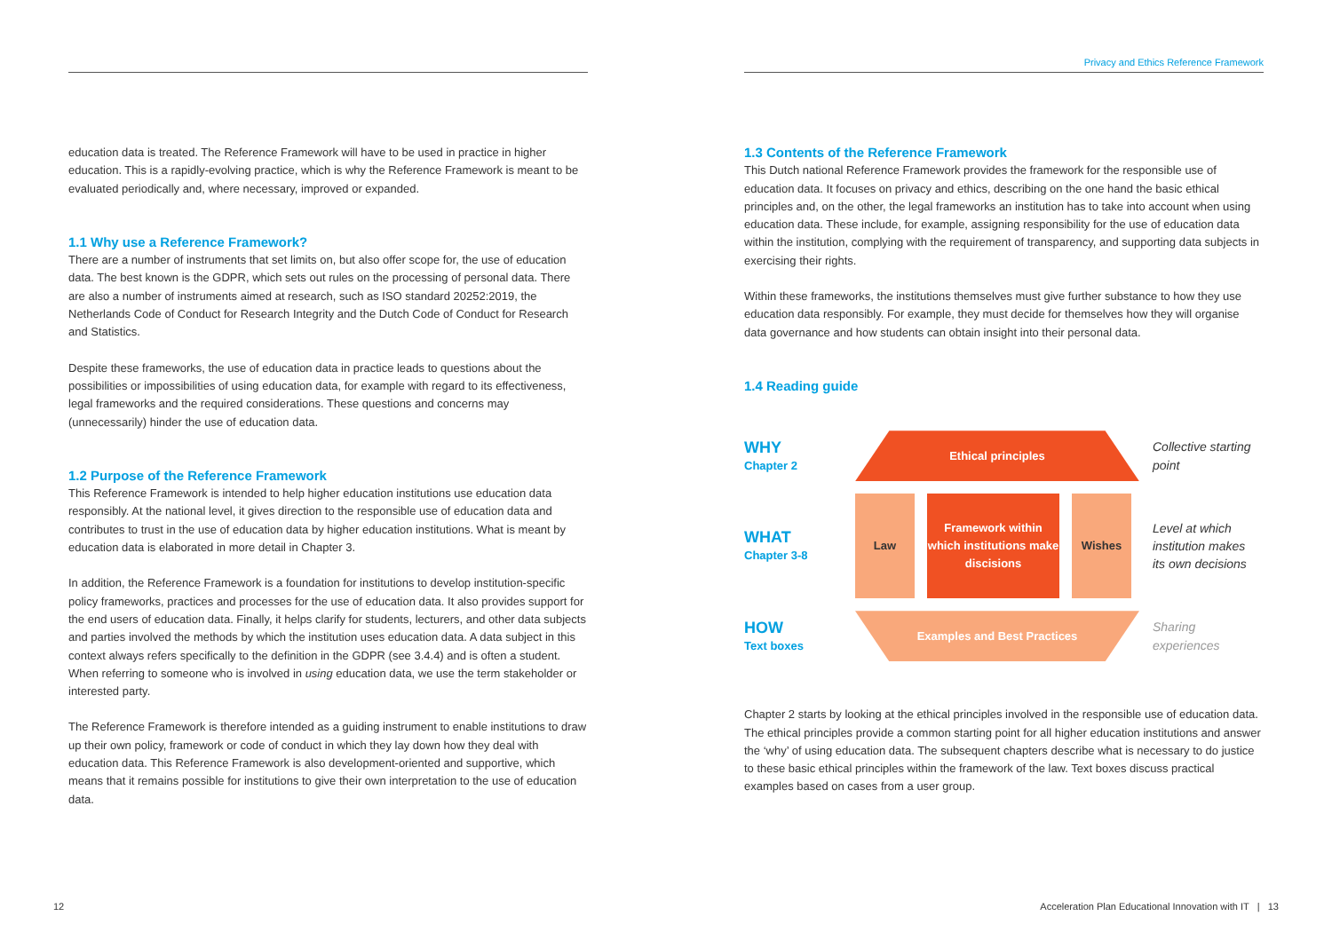Privacy and Ethics Reference Framework
education data is treated. The Reference Framework will have to be used in practice in higher education. This is a rapidly-evolving practice, which is why the Reference Framework is meant to be evaluated periodically and, where necessary, improved or expanded.
1.1 Why use a Reference Framework?
There are a number of instruments that set limits on, but also offer scope for, the use of education data. The best known is the GDPR, which sets out rules on the processing of personal data. There are also a number of instruments aimed at research, such as ISO standard 20252:2019, the Netherlands Code of Conduct for Research Integrity and the Dutch Code of Conduct for Research and Statistics.
Despite these frameworks, the use of education data in practice leads to questions about the possibilities or impossibilities of using education data, for example with regard to its effectiveness, legal frameworks and the required considerations. These questions and concerns may (unnecessarily) hinder the use of education data.
1.2 Purpose of the Reference Framework
This Reference Framework is intended to help higher education institutions use education data responsibly. At the national level, it gives direction to the responsible use of education data and contributes to trust in the use of education data by higher education institutions. What is meant by education data is elaborated in more detail in Chapter 3.
In addition, the Reference Framework is a foundation for institutions to develop institution-specific policy frameworks, practices and processes for the use of education data. It also provides support for the end users of education data. Finally, it helps clarify for students, lecturers, and other data subjects and parties involved the methods by which the institution uses education data. A data subject in this context always refers specifically to the definition in the GDPR (see 3.4.4) and is often a student. When referring to someone who is involved in using education data, we use the term stakeholder or interested party.
The Reference Framework is therefore intended as a guiding instrument to enable institutions to draw up their own policy, framework or code of conduct in which they lay down how they deal with education data. This Reference Framework is also development-oriented and supportive, which means that it remains possible for institutions to give their own interpretation to the use of education data.
1.3 Contents of the Reference Framework
This Dutch national Reference Framework provides the framework for the responsible use of education data. It focuses on privacy and ethics, describing on the one hand the basic ethical principles and, on the other, the legal frameworks an institution has to take into account when using education data. These include, for example, assigning responsibility for the use of education data within the institution, complying with the requirement of transparency, and supporting data subjects in exercising their rights.
Within these frameworks, the institutions themselves must give further substance to how they use education data responsibly. For example, they must decide for themselves how they will organise data governance and how students can obtain insight into their personal data.
1.4 Reading guide
WHY
Chapter 2
Ethical principles
Collective starting point
WHAT
Chapter 3-8
Law Framework within which institutions make discisions
Wishes
Level at which institution makes its own decisions
HOW
Text boxes
Examples and Best Practices
Sharing experiences
Chapter 2 starts by looking at the ethical principles involved in the responsible use of education data. The ethical principles provide a common starting point for all higher education institutions and answer the ‘why’ of using education data. The subsequent chapters describe what is necessary to do justice to these basic ethical principles within the framework of the law. Text boxes discuss practical examples based on cases from a user group.
12
Acceleration Plan Educational Innovation with IT | 13